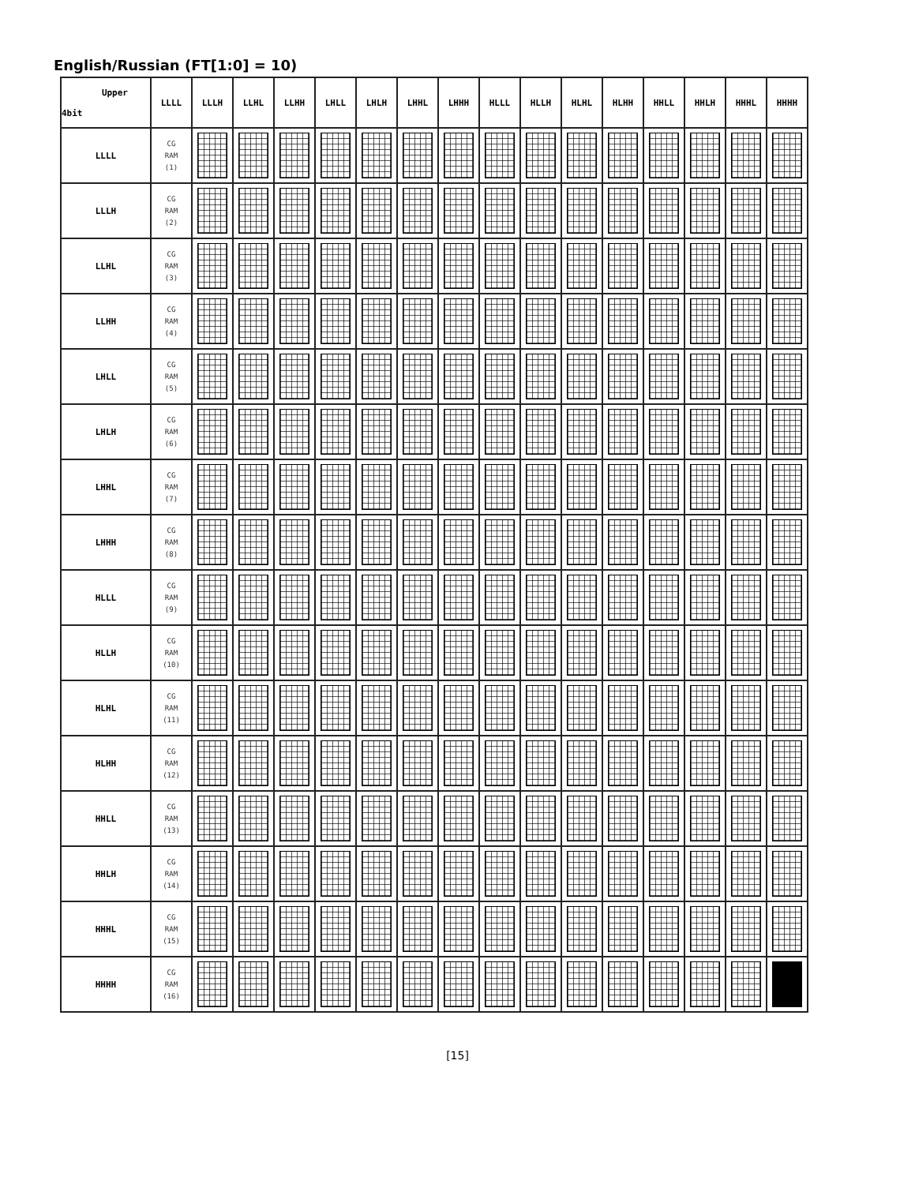English/Russian (FT[1:0] = 10)
| Upper 4bit | LLLL | LLLH | LLHL | LLHH | LHLL | LHLH | LHHL | LHHH | HLLL | HLLH | HLHL | HLHH | HHLL | HHLH | HHHL | HHHH |
| --- | --- | --- | --- | --- | --- | --- | --- | --- | --- | --- | --- | --- | --- | --- | --- | --- |
| LLLL | CG RAM (1) | | | | | | | | | | | | | | | |
| LLLH | CG RAM (2) | | | | | | | | | | | | | | | |
| LLHL | CG RAM (3) | | | | | | | | | | | | | | | |
| LLHH | CG RAM (4) | | | | | | | | | | | | | | | |
| LHLL | CG RAM (5) | | | | | | | | | | | | | | | |
| LHLH | CG RAM (6) | | | | | | | | | | | | | | | |
| LHHL | CG RAM (7) | | | | | | | | | | | | | | | |
| LHHH | CG RAM (8) | | | | | | | | | | | | | | | |
| HLLL | CG RAM (9) | | | | | | | | | | | | | | | |
| HLLH | CG RAM (10) | | | | | | | | | | | | | | | |
| HLHL | CG RAM (11) | | | | | | | | | | | | | | | |
| HLHH | CG RAM (12) | | | | | | | | | | | | | | | |
| HHLL | CG RAM (13) | | | | | | | | | | | | | | | |
| HHLH | CG RAM (14) | | | | | | | | | | | | | | | |
| HHHL | CG RAM (15) | | | | | | | | | | | | | | | |
| HHHH | CG RAM (16) | | | | | | | | | | | | | | | |
[15]